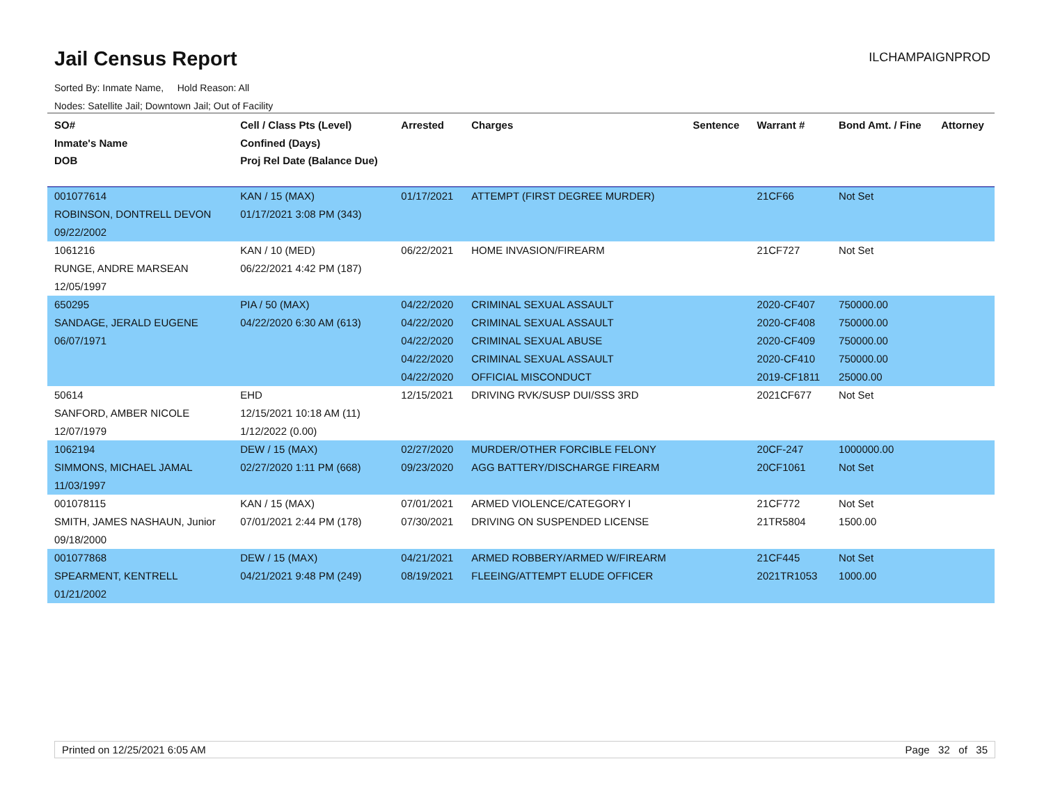Jail Census Report
ILCHAMPAIGNPROD
Sorted By: Inmate Name, Hold Reason: All
Nodes: Satellite Jail; Downtown Jail; Out of Facility
| SO# Inmate's Name DOB | Cell / Class Pts (Level) Confined (Days) Proj Rel Date (Balance Due) | Arrested | Charges | Sentence | Warrant # | Bond Amt. / Fine | Attorney |
| --- | --- | --- | --- | --- | --- | --- | --- |
| 001077614 ROBINSON, DONTRELL DEVON 09/22/2002 | KAN / 15 (MAX) 01/17/2021 3:08 PM (343) | 01/17/2021 | ATTEMPT (FIRST DEGREE MURDER) | | 21CF66 | Not Set | |
| 1061216 RUNGE, ANDRE MARSEAN 12/05/1997 | KAN / 10 (MED) 06/22/2021 4:42 PM (187) | 06/22/2021 | HOME INVASION/FIREARM | | 21CF727 | Not Set | |
| 650295 SANDAGE, JERALD EUGENE 06/07/1971 | PIA / 50 (MAX) 04/22/2020 6:30 AM (613) | 04/22/2020 04/22/2020 04/22/2020 04/22/2020 04/22/2020 | CRIMINAL SEXUAL ASSAULT CRIMINAL SEXUAL ASSAULT CRIMINAL SEXUAL ABUSE CRIMINAL SEXUAL ASSAULT OFFICIAL MISCONDUCT | | 2020-CF407 2020-CF408 2020-CF409 2020-CF410 2019-CF1811 | 750000.00 750000.00 750000.00 750000.00 25000.00 | |
| 50614 SANFORD, AMBER NICOLE 12/07/1979 | EHD 12/15/2021 10:18 AM (11) 1/12/2022 (0.00) | 12/15/2021 | DRIVING RVK/SUSP DUI/SSS 3RD | | 2021CF677 | Not Set | |
| 1062194 SIMMONS, MICHAEL JAMAL 11/03/1997 | DEW / 15 (MAX) 02/27/2020 1:11 PM (668) | 02/27/2020 09/23/2020 | MURDER/OTHER FORCIBLE FELONY AGG BATTERY/DISCHARGE FIREARM | | 20CF-247 20CF1061 | 1000000.00 Not Set | |
| 001078115 SMITH, JAMES NASHAUN, Junior 09/18/2000 | KAN / 15 (MAX) 07/01/2021 2:44 PM (178) | 07/01/2021 07/30/2021 | ARMED VIOLENCE/CATEGORY I DRIVING ON SUSPENDED LICENSE | | 21CF772 21TR5804 | Not Set 1500.00 | |
| 001077868 SPEARMENT, KENTRELL 01/21/2002 | DEW / 15 (MAX) 04/21/2021 9:48 PM (249) | 04/21/2021 08/19/2021 | ARMED ROBBERY/ARMED W/FIREARM FLEEING/ATTEMPT ELUDE OFFICER | | 21CF445 2021TR1053 | Not Set 1000.00 | |
Printed on 12/25/2021 6:05 AM Page 32 of 35